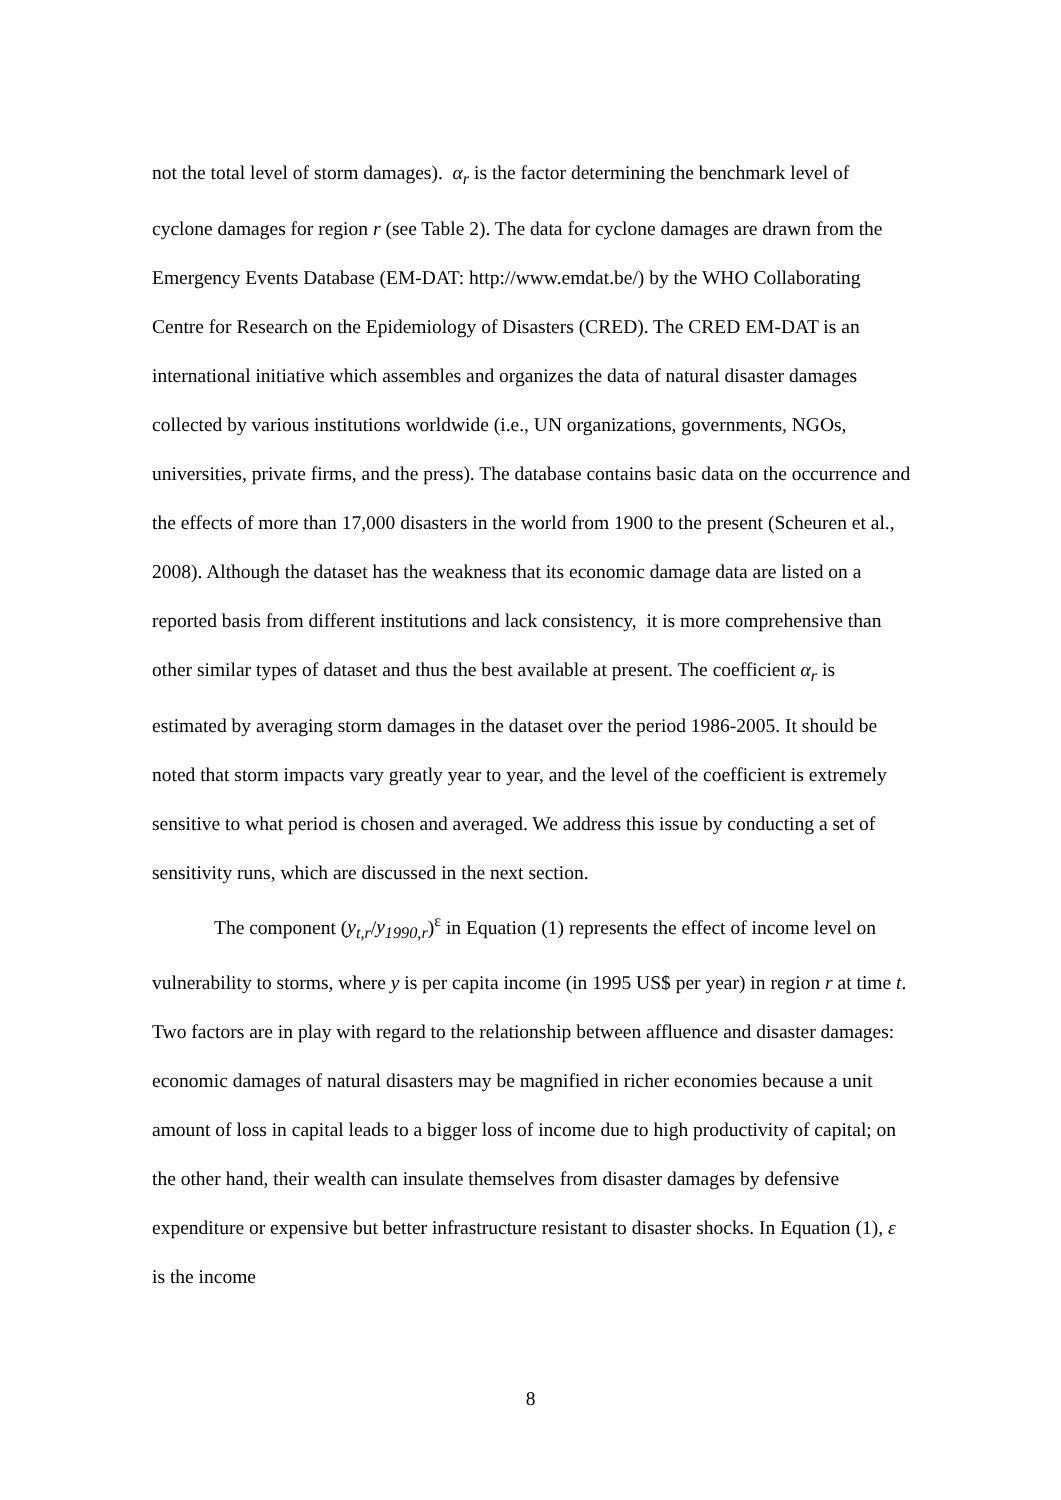not the total level of storm damages). α<sub>r</sub> is the factor determining the benchmark level of cyclone damages for region r (see Table 2). The data for cyclone damages are drawn from the Emergency Events Database (EM-DAT: http://www.emdat.be/) by the WHO Collaborating Centre for Research on the Epidemiology of Disasters (CRED). The CRED EM-DAT is an international initiative which assembles and organizes the data of natural disaster damages collected by various institutions worldwide (i.e., UN organizations, governments, NGOs, universities, private firms, and the press). The database contains basic data on the occurrence and the effects of more than 17,000 disasters in the world from 1900 to the present (Scheuren et al., 2008). Although the dataset has the weakness that its economic damage data are listed on a reported basis from different institutions and lack consistency, it is more comprehensive than other similar types of dataset and thus the best available at present. The coefficient α<sub>r</sub> is estimated by averaging storm damages in the dataset over the period 1986-2005. It should be noted that storm impacts vary greatly year to year, and the level of the coefficient is extremely sensitive to what period is chosen and averaged. We address this issue by conducting a set of sensitivity runs, which are discussed in the next section.
The component (y<sub>t,r</sub>/y<sub>1990,r</sub>)<sup>ε</sup> in Equation (1) represents the effect of income level on vulnerability to storms, where y is per capita income (in 1995 US$ per year) in region r at time t. Two factors are in play with regard to the relationship between affluence and disaster damages: economic damages of natural disasters may be magnified in richer economies because a unit amount of loss in capital leads to a bigger loss of income due to high productivity of capital; on the other hand, their wealth can insulate themselves from disaster damages by defensive expenditure or expensive but better infrastructure resistant to disaster shocks. In Equation (1), ε is the income
8